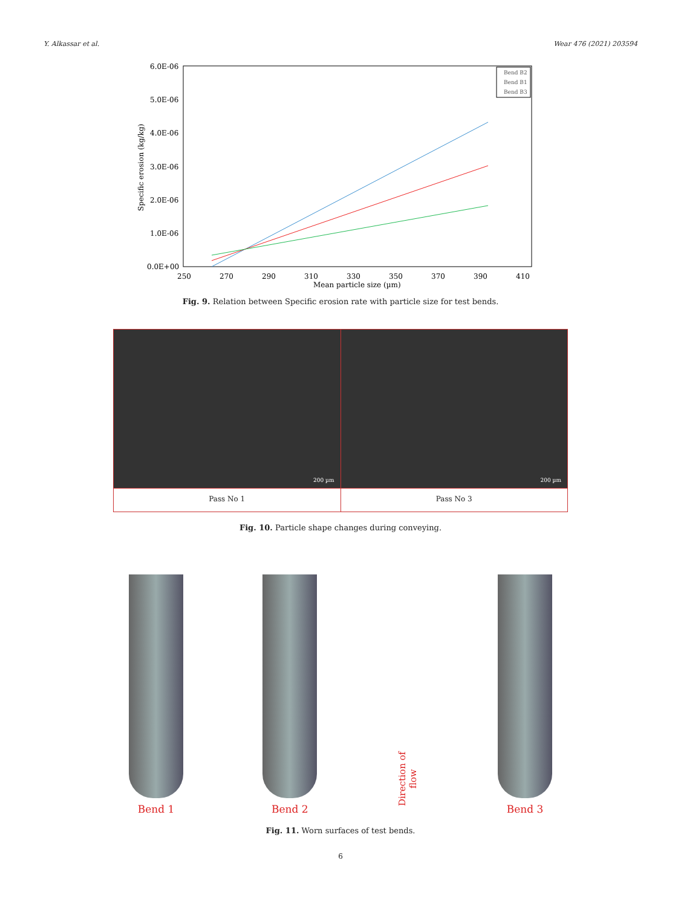Y. Alkassar et al. Wear 476 (2021) 203594
6.0E-06
5.0E-06
4.0E-06
3.0E-06
2.0E-06
1.0E-06
0.0E+00
250
270
290
310
330
350
370
390
410
Mean particle size (µm)
Specific erosion (kg/kg)
Bend B2
Bend B1
Bend B3
Fig. 9. Relation between Specific erosion rate with particle size for test bends.
200 µm
200 µm
Pass No 1 Pass No 3
Fig. 10. Particle shape changes during conveying.
Bend 1
Bend 2
Direction of flow
Bend 3
Fig. 11. Worn surfaces of test bends.
6